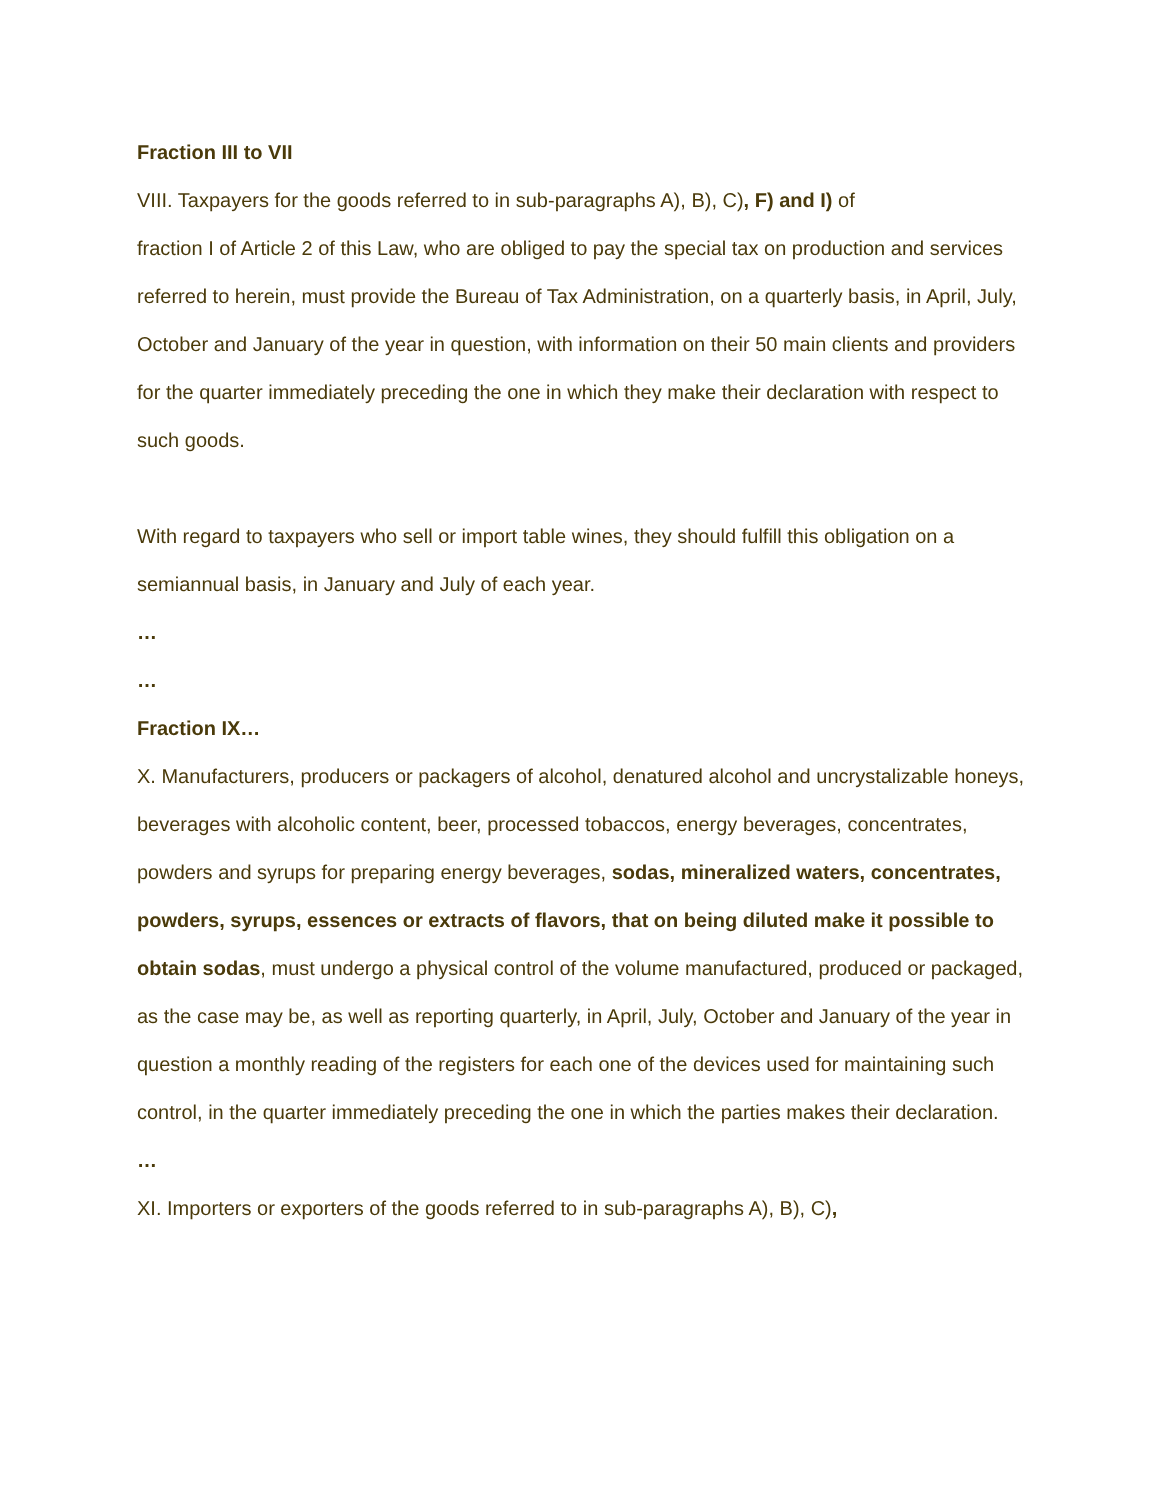Fraction III to VII
VIII. Taxpayers for the goods referred to in sub-paragraphs A), B), C), F) and I) of
fraction I of Article 2 of this Law, who are obliged to pay the special tax on production and services referred to herein, must provide the Bureau of Tax Administration, on a quarterly basis, in April, July, October and January of the year in question, with information on their 50 main clients and providers for the quarter immediately preceding the one in which they make their declaration with respect to such goods.
With regard to taxpayers who sell or import table wines, they should fulfill this obligation on a semiannual basis, in January and July of each year.
…
…
Fraction IX…
X. Manufacturers, producers or packagers of alcohol, denatured alcohol and uncrystalizable honeys, beverages with alcoholic content, beer, processed tobaccos, energy beverages, concentrates, powders and syrups for preparing energy beverages, sodas, mineralized waters, concentrates, powders, syrups, essences or extracts of flavors, that on being diluted make it possible to obtain sodas, must undergo a physical control of the volume manufactured, produced or packaged, as the case may be, as well as reporting quarterly, in April, July, October and January of the year in question a monthly reading of the registers for each one of the devices used for maintaining such control, in the quarter immediately preceding the one in which the parties makes their declaration.
…
XI. Importers or exporters of the goods referred to in sub-paragraphs A), B), C),